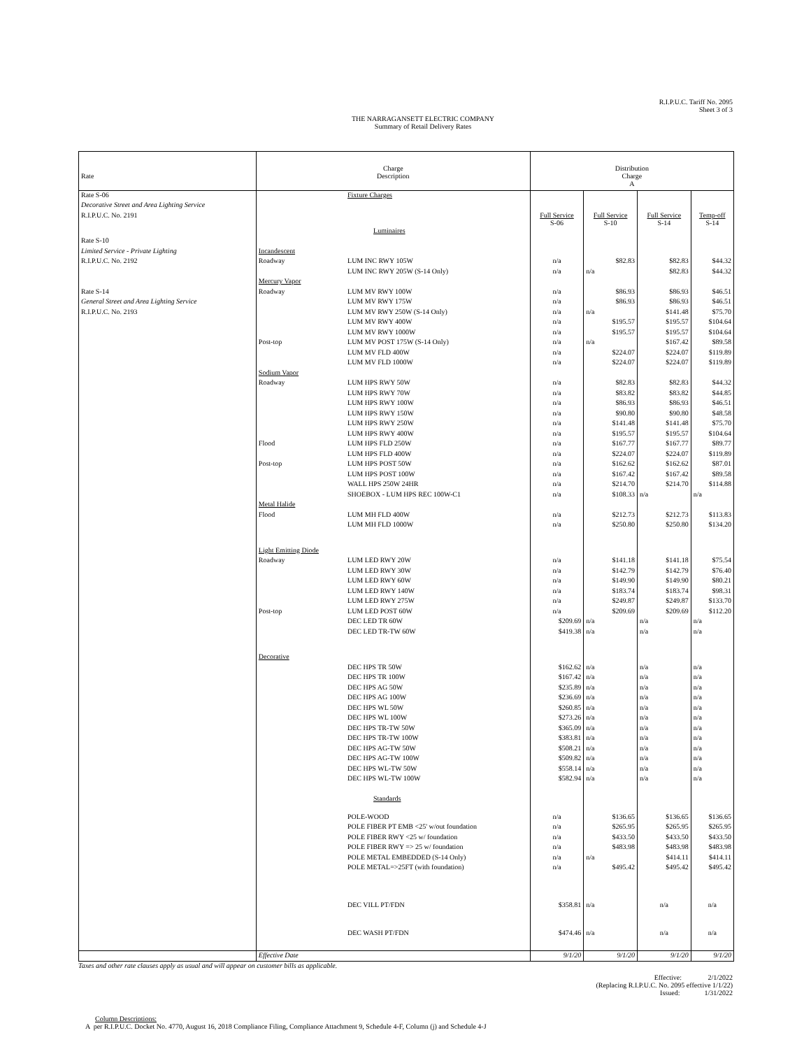R.I.P.U.C. Tariff No. 2095
Sheet 3 of 3
THE NARRAGANSETT ELECTRIC COMPANY
Summary of Retail Delivery Rates
| Rate | Charge Description | | Distribution Charge | | | |
| --- | --- | --- | --- | --- | --- | --- |
| | | | A | | | |
| Rate S-06 | | Fixture Charges | | | | |
| Decorative Street and Area Lighting Service | | | | | | |
| R.I.P.U.C. No. 2191 | | | Full Service S-06 | Full Service S-10 | Full Service S-14 | Temp-off S-14 |
| | | Luminaires | | | | |
| Rate S-10 | | | | | | |
| Limited Service - Private Lighting | Incandescent | | | | | |
| R.I.P.U.C. No. 2192 | Roadway | LUM INC RWY 105W | n/a | $82.83 | $82.83 | $44.32 |
| | | LUM INC RWY 205W (S-14 Only) | n/a | n/a | $82.83 | $44.32 |
| | Mercury Vapor | | | | | |
| Rate S-14 | Roadway | LUM MV RWY 100W | n/a | $86.93 | $86.93 | $46.51 |
| General Street and Area Lighting Service | | LUM MV RWY 175W | n/a | $86.93 | $86.93 | $46.51 |
| R.I.P.U.C. No. 2193 | | LUM MV RWY 250W (S-14 Only) | n/a | n/a | $141.48 | $75.70 |
| | | LUM MV RWY 400W | n/a | $195.57 | $195.57 | $104.64 |
| | | LUM MV RWY 1000W | n/a | $195.57 | $195.57 | $104.64 |
| | Post-top | LUM MV POST 175W (S-14 Only) | n/a | n/a | $167.42 | $89.58 |
| | | LUM MV FLD 400W | n/a | $224.07 | $224.07 | $119.89 |
| | | LUM MV FLD 1000W | n/a | $224.07 | $224.07 | $119.89 |
| | Sodium Vapor | | | | | |
| | Roadway | LUM HPS RWY 50W | n/a | $82.83 | $82.83 | $44.32 |
| | | LUM HPS RWY 70W | n/a | $83.82 | $83.82 | $44.85 |
| | | LUM HPS RWY 100W | n/a | $86.93 | $86.93 | $46.51 |
| | | LUM HPS RWY 150W | n/a | $90.80 | $90.80 | $48.58 |
| | | LUM HPS RWY 250W | n/a | $141.48 | $141.48 | $75.70 |
| | | LUM HPS RWY 400W | n/a | $195.57 | $195.57 | $104.64 |
| | Flood | LUM HPS FLD 250W | n/a | $167.77 | $167.77 | $89.77 |
| | | LUM HPS FLD 400W | n/a | $224.07 | $224.07 | $119.89 |
| | Post-top | LUM HPS POST 50W | n/a | $162.62 | $162.62 | $87.01 |
| | | LUM HPS POST 100W | n/a | $167.42 | $167.42 | $89.58 |
| | | WALL HPS 250W 24HR | n/a | $214.70 | $214.70 | $114.88 |
| | | SHOEBOX - LUM HPS REC 100W-C1 | n/a | $108.33 | n/a | n/a |
| | Metal Halide | | | | | |
| | Flood | LUM MH FLD 400W | n/a | $212.73 | $212.73 | $113.83 |
| | | LUM MH FLD 1000W | n/a | $250.80 | $250.80 | $134.20 |
| | Light Emitting Diode | | | | | |
| | Roadway | LUM LED RWY 20W | n/a | $141.18 | $141.18 | $75.54 |
| | | LUM LED RWY 30W | n/a | $142.79 | $142.79 | $76.40 |
| | | LUM LED RWY 60W | n/a | $149.90 | $149.90 | $80.21 |
| | | LUM LED RWY 140W | n/a | $183.74 | $183.74 | $98.31 |
| | | LUM LED RWY 275W | n/a | $249.87 | $249.87 | $133.70 |
| | Post-top | LUM LED POST 60W | n/a | $209.69 | $209.69 | $112.20 |
| | | DEC LED TR 60W | $209.69 | n/a | n/a | n/a |
| | | DEC LED TR-TW 60W | $419.38 | n/a | n/a | n/a |
| | Decorative | | | | | |
| | | DEC HPS TR 50W | $162.62 | n/a | n/a | n/a |
| | | DEC HPS TR 100W | $167.42 | n/a | n/a | n/a |
| | | DEC HPS AG 50W | $235.89 | n/a | n/a | n/a |
| | | DEC HPS AG 100W | $236.69 | n/a | n/a | n/a |
| | | DEC HPS WL 50W | $260.85 | n/a | n/a | n/a |
| | | DEC HPS WL 100W | $273.26 | n/a | n/a | n/a |
| | | DEC HPS TR-TW 50W | $365.09 | n/a | n/a | n/a |
| | | DEC HPS TR-TW 100W | $383.81 | n/a | n/a | n/a |
| | | DEC HPS AG-TW 50W | $508.21 | n/a | n/a | n/a |
| | | DEC HPS AG-TW 100W | $509.82 | n/a | n/a | n/a |
| | | DEC HPS WL-TW 50W | $558.14 | n/a | n/a | n/a |
| | | DEC HPS WL-TW 100W | $582.94 | n/a | n/a | n/a |
| | | Standards | | | | |
| | | POLE-WOOD | n/a | $136.65 | $136.65 | $136.65 |
| | | POLE FIBER PT EMB <25' w/out foundation | n/a | $265.95 | $265.95 | $265.95 |
| | | POLE FIBER RWY <25 w/ foundation | n/a | $433.50 | $433.50 | $433.50 |
| | | POLE FIBER RWY => 25 w/ foundation | n/a | $483.98 | $483.98 | $483.98 |
| | | POLE METAL EMBEDDED (S-14 Only) | n/a | n/a | $414.11 | $414.11 |
| | | POLE METAL=>25FT (with foundation) | n/a | $495.42 | $495.42 | $495.42 |
| | | DEC VILL PT/FDN | $358.81 | n/a | n/a | n/a |
| | | DEC WASH PT/FDN | $474.46 | n/a | n/a | n/a |
| | Effective Date | | 9/1/20 | 9/1/20 | 9/1/20 | 9/1/20 |
Taxes and other rate clauses apply as usual and will appear on customer bills as applicable.
Effective: 2/1/2022
(Replacing R.I.P.U.C. No. 2095 effective 1/1/22)
Issued: 1/31/2022
Column Descriptions:
A per R.I.P.U.C. Docket No. 4770, August 16, 2018 Compliance Filing, Compliance Attachment 9, Schedule 4-F, Column (j) and Schedule 4-J